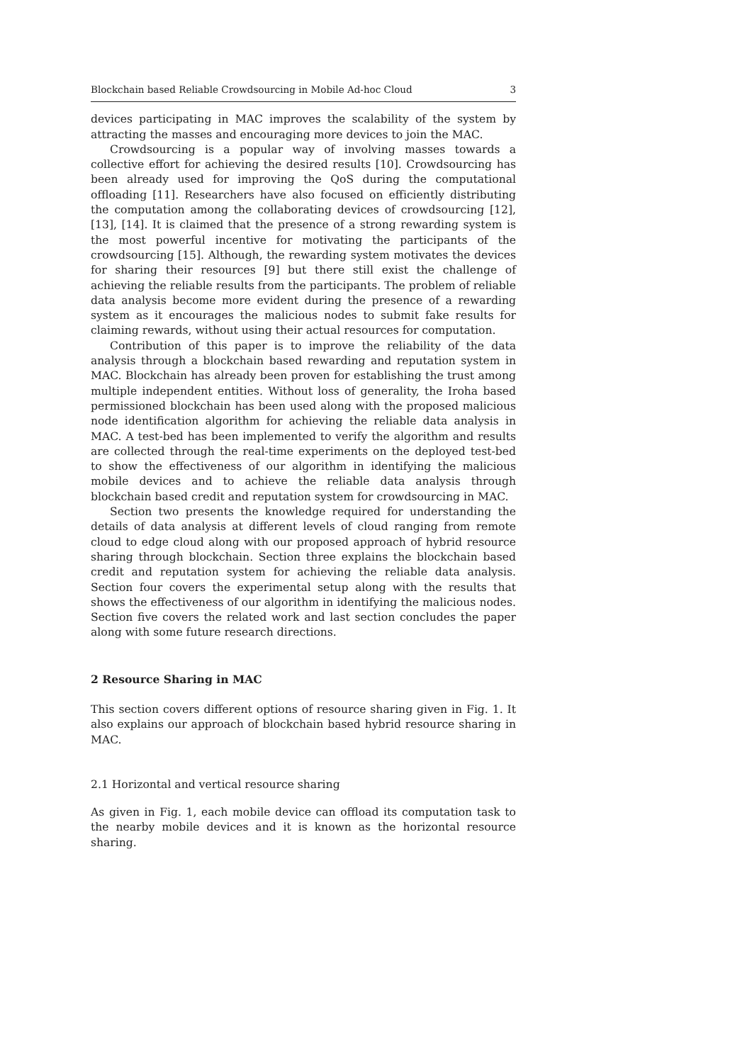Blockchain based Reliable Crowdsourcing in Mobile Ad-hoc Cloud 3
devices participating in MAC improves the scalability of the system by attracting the masses and encouraging more devices to join the MAC.
Crowdsourcing is a popular way of involving masses towards a collective effort for achieving the desired results [10]. Crowdsourcing has been already used for improving the QoS during the computational offloading [11]. Researchers have also focused on efficiently distributing the computation among the collaborating devices of crowdsourcing [12], [13], [14]. It is claimed that the presence of a strong rewarding system is the most powerful incentive for motivating the participants of the crowdsourcing [15]. Although, the rewarding system motivates the devices for sharing their resources [9] but there still exist the challenge of achieving the reliable results from the participants. The problem of reliable data analysis become more evident during the presence of a rewarding system as it encourages the malicious nodes to submit fake results for claiming rewards, without using their actual resources for computation.
Contribution of this paper is to improve the reliability of the data analysis through a blockchain based rewarding and reputation system in MAC. Blockchain has already been proven for establishing the trust among multiple independent entities. Without loss of generality, the Iroha based permissioned blockchain has been used along with the proposed malicious node identification algorithm for achieving the reliable data analysis in MAC. A test-bed has been implemented to verify the algorithm and results are collected through the real-time experiments on the deployed test-bed to show the effectiveness of our algorithm in identifying the malicious mobile devices and to achieve the reliable data analysis through blockchain based credit and reputation system for crowdsourcing in MAC.
Section two presents the knowledge required for understanding the details of data analysis at different levels of cloud ranging from remote cloud to edge cloud along with our proposed approach of hybrid resource sharing through blockchain. Section three explains the blockchain based credit and reputation system for achieving the reliable data analysis. Section four covers the experimental setup along with the results that shows the effectiveness of our algorithm in identifying the malicious nodes. Section five covers the related work and last section concludes the paper along with some future research directions.
2 Resource Sharing in MAC
This section covers different options of resource sharing given in Fig. 1. It also explains our approach of blockchain based hybrid resource sharing in MAC.
2.1 Horizontal and vertical resource sharing
As given in Fig. 1, each mobile device can offload its computation task to the nearby mobile devices and it is known as the horizontal resource sharing.